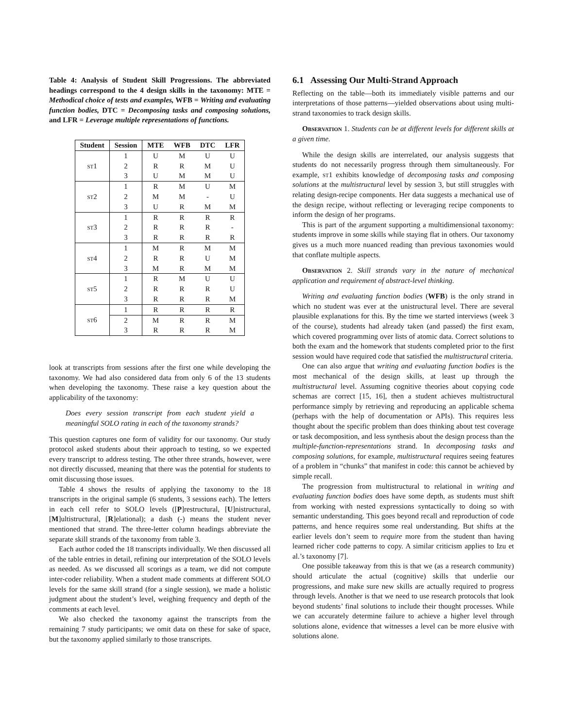Table 4: Analysis of Student Skill Progressions. The abbreviated headings correspond to the 4 design skills in the taxonomy: MTE = Methodical choice of tests and examples, WFB = Writing and evaluating function bodies, DTC = Decomposing tasks and composing solutions, and LFR = Leverage multiple representations of functions.
| Student | Session | MTE | WFB | DTC | LFR |
| --- | --- | --- | --- | --- | --- |
| st 1 | 1 | U | M | U | U |
| | 2 | R | R | M | U |
| | 3 | U | M | M | U |
| st 2 | 1 | R | M | U | M |
| | 2 | M | M | - | U |
| | 3 | U | R | M | M |
| st 3 | 1 | R | R | R | R |
| | 2 | R | R | R | - |
| | 3 | R | R | R | R |
| st 4 | 1 | M | R | M | M |
| | 2 | R | R | U | M |
| | 3 | M | R | M | M |
| st 5 | 1 | R | M | U | U |
| | 2 | R | R | R | U |
| | 3 | R | R | R | M |
| st 6 | 1 | R | R | R | R |
| | 2 | M | R | R | M |
| | 3 | R | R | R | M |
look at transcripts from sessions after the first one while developing the taxonomy. We had also considered data from only 6 of the 13 students when developing the taxonomy. These raise a key question about the applicability of the taxonomy:
Does every session transcript from each student yield a meaningful SOLO rating in each of the taxonomy strands?
This question captures one form of validity for our taxonomy. Our study protocol asked students about their approach to testing, so we expected every transcript to address testing. The other three strands, however, were not directly discussed, meaning that there was the potential for students to omit discussing those issues.
Table 4 shows the results of applying the taxonomy to the 18 transcripts in the original sample (6 students, 3 sessions each). The letters in each cell refer to SOLO levels ([P]restructural, [U]nistructural, [M]ultistructural, [R]elational); a dash (-) means the student never mentioned that strand. The three-letter column headings abbreviate the separate skill strands of the taxonomy from table 3.
Each author coded the 18 transcripts individually. We then discussed all of the table entries in detail, refining our interpretation of the SOLO levels as needed. As we discussed all scorings as a team, we did not compute inter-coder reliability. When a student made comments at different SOLO levels for the same skill strand (for a single session), we made a holistic judgment about the student’s level, weighing frequency and depth of the comments at each level.
We also checked the taxonomy against the transcripts from the remaining 7 study participants; we omit data on these for sake of space, but the taxonomy applied similarly to those transcripts.
6.1 Assessing Our Multi-Strand Approach
Reflecting on the table—both its immediately visible patterns and our interpretations of those patterns—yielded observations about using multi-strand taxonomies to track design skills.
Observation 1. Students can be at different levels for different skills at a given time.
While the design skills are interrelated, our analysis suggests that students do not necessarily progress through them simultaneously. For example, st1 exhibits knowledge of decomposing tasks and composing solutions at the multistructural level by session 3, but still struggles with relating design-recipe components. Her data suggests a mechanical use of the design recipe, without reflecting or leveraging recipe components to inform the design of her programs.
This is part of the argument supporting a multidimensional taxonomy: students improve in some skills while staying flat in others. Our taxonomy gives us a much more nuanced reading than previous taxonomies would that conflate multiple aspects.
Observation 2. Skill strands vary in the nature of mechanical application and requirement of abstract-level thinking.
Writing and evaluating function bodies (WFB) is the only strand in which no student was ever at the unistructural level. There are several plausible explanations for this. By the time we started interviews (week 3 of the course), students had already taken (and passed) the first exam, which covered programming over lists of atomic data. Correct solutions to both the exam and the homework that students completed prior to the first session would have required code that satisfied the multistructural criteria.
One can also argue that writing and evaluating function bodies is the most mechanical of the design skills, at least up through the multistructural level. Assuming cognitive theories about copying code schemas are correct [15, 16], then a student achieves multistructural performance simply by retrieving and reproducing an applicable schema (perhaps with the help of documentation or APIs). This requires less thought about the specific problem than does thinking about test coverage or task decomposition, and less synthesis about the design process than the multiple-function-representations strand. In decomposing tasks and composing solutions, for example, multistructural requires seeing features of a problem in “chunks” that manifest in code: this cannot be achieved by simple recall.
The progression from multistructural to relational in writing and evaluating function bodies does have some depth, as students must shift from working with nested expressions syntactically to doing so with semantic understanding. This goes beyond recall and reproduction of code patterns, and hence requires some real understanding. But shifts at the earlier levels don’t seem to require more from the student than having learned richer code patterns to copy. A similar criticism applies to Izu et al.’s taxonomy [7].
One possible takeaway from this is that we (as a research community) should articulate the actual (cognitive) skills that underlie our progressions, and make sure new skills are actually required to progress through levels. Another is that we need to use research protocols that look beyond students’ final solutions to include their thought processes. While we can accurately determine failure to achieve a higher level through solutions alone, evidence that witnesses a level can be more elusive with solutions alone.